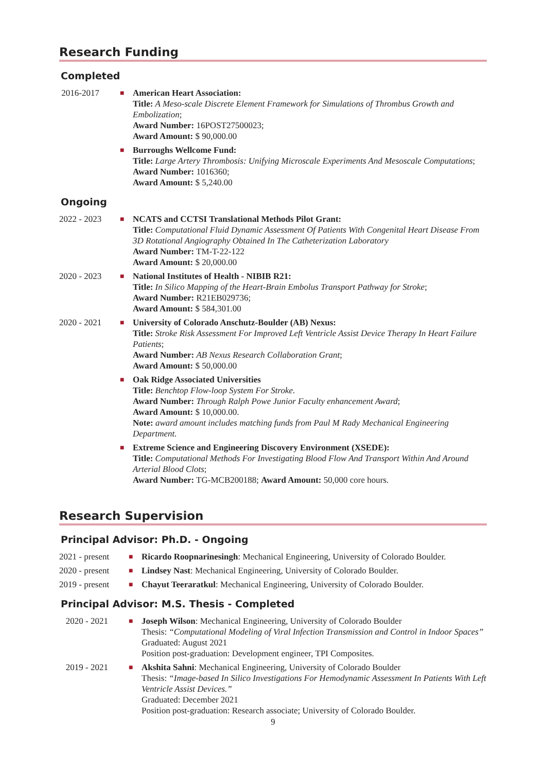Research Funding
Completed
2016-2017
■
American Heart Association:
Title: A Meso-scale Discrete Element Framework for Simulations of Thrombus Growth and Embolization;
Award Number: 16POST27500023;
Award Amount: $ 90,000.00
■
Burroughs Wellcome Fund:
Title: Large Artery Thrombosis: Unifying Microscale Experiments And Mesoscale Computations;
Award Number: 1016360;
Award Amount: $ 5,240.00
Ongoing
2022 - 2023
■
NCATS and CCTSI Translational Methods Pilot Grant:
Title: Computational Fluid Dynamic Assessment Of Patients With Congenital Heart Disease From 3D Rotational Angiography Obtained In The Catheterization Laboratory
Award Number: TM-T-22-122
Award Amount: $ 20,000.00
2020 - 2023
■
National Institutes of Health - NIBIB R21:
Title: In Silico Mapping of the Heart-Brain Embolus Transport Pathway for Stroke;
Award Number: R21EB029736;
Award Amount: $ 584,301.00
2020 - 2021
■
University of Colorado Anschutz-Boulder (AB) Nexus:
Title: Stroke Risk Assessment For Improved Left Ventricle Assist Device Therapy In Heart Failure Patients;
Award Number: AB Nexus Research Collaboration Grant;
Award Amount: $ 50,000.00
■
Oak Ridge Associated Universities
Title: Benchtop Flow-loop System For Stroke.
Award Number: Through Ralph Powe Junior Faculty enhancement Award;
Award Amount: $ 10,000.00.
Note: award amount includes matching funds from Paul M Rady Mechanical Engineering Department.
■
Extreme Science and Engineering Discovery Environment (XSEDE):
Title: Computational Methods For Investigating Blood Flow And Transport Within And Around Arterial Blood Clots;
Award Number: TG-MCB200188; Award Amount: 50,000 core hours.
Research Supervision
Principal Advisor: Ph.D. - Ongoing
2021 - present
■
Ricardo Roopnarinesingh: Mechanical Engineering, University of Colorado Boulder.
2020 - present
■
Lindsey Nast: Mechanical Engineering, University of Colorado Boulder.
2019 - present
■
Chayut Teeraratkul: Mechanical Engineering, University of Colorado Boulder.
Principal Advisor: M.S. Thesis - Completed
2020 - 2021
■
Joseph Wilson: Mechanical Engineering, University of Colorado Boulder
Thesis: “Computational Modeling of Viral Infection Transmission and Control in Indoor Spaces”
Graduated: August 2021
Position post-graduation: Development engineer, TPI Composites.
2019 - 2021
■
Akshita Sahni: Mechanical Engineering, University of Colorado Boulder
Thesis: “Image-based In Silico Investigations For Hemodynamic Assessment In Patients With Left Ventricle Assist Devices.”
Graduated: December 2021
Position post-graduation: Research associate; University of Colorado Boulder.
9